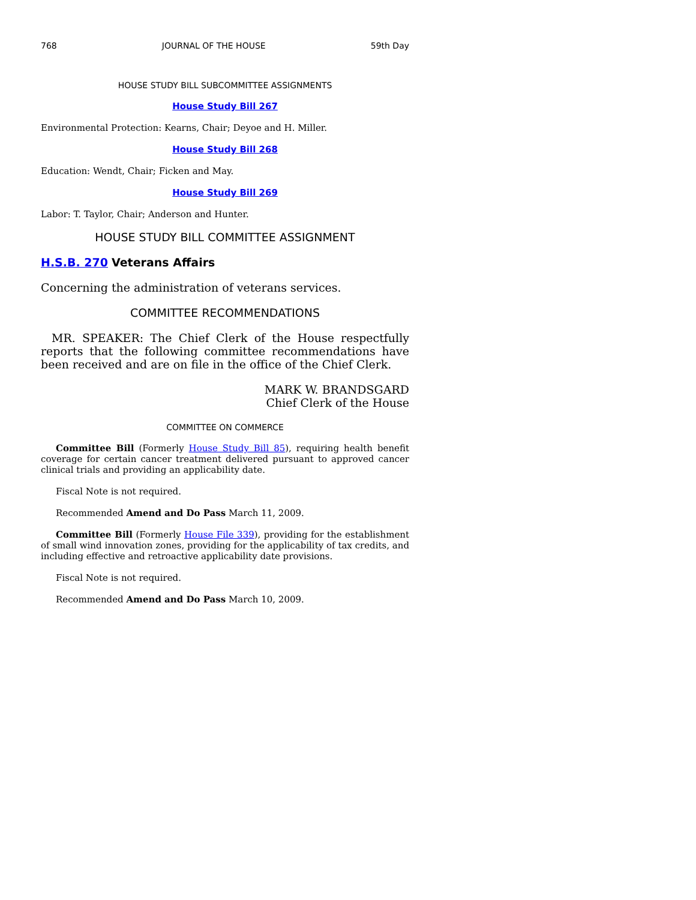768 JOURNAL OF THE HOUSE 59th Day
HOUSE STUDY BILL SUBCOMMITTEE ASSIGNMENTS
House Study Bill 267
Environmental Protection: Kearns, Chair; Deyoe and H. Miller.
House Study Bill 268
Education: Wendt, Chair; Ficken and May.
House Study Bill 269
Labor: T. Taylor, Chair; Anderson and Hunter.
HOUSE STUDY BILL COMMITTEE ASSIGNMENT
H.S.B. 270 Veterans Affairs
Concerning the administration of veterans services.
COMMITTEE RECOMMENDATIONS
MR. SPEAKER: The Chief Clerk of the House respectfully reports that the following committee recommendations have been received and are on file in the office of the Chief Clerk.
MARK W. BRANDSGARD
Chief Clerk of the House
COMMITTEE ON COMMERCE
Committee Bill (Formerly House Study Bill 85), requiring health benefit coverage for certain cancer treatment delivered pursuant to approved cancer clinical trials and providing an applicability date.
Fiscal Note is not required.
Recommended Amend and Do Pass March 11, 2009.
Committee Bill (Formerly House File 339), providing for the establishment of small wind innovation zones, providing for the applicability of tax credits, and including effective and retroactive applicability date provisions.
Fiscal Note is not required.
Recommended Amend and Do Pass March 10, 2009.